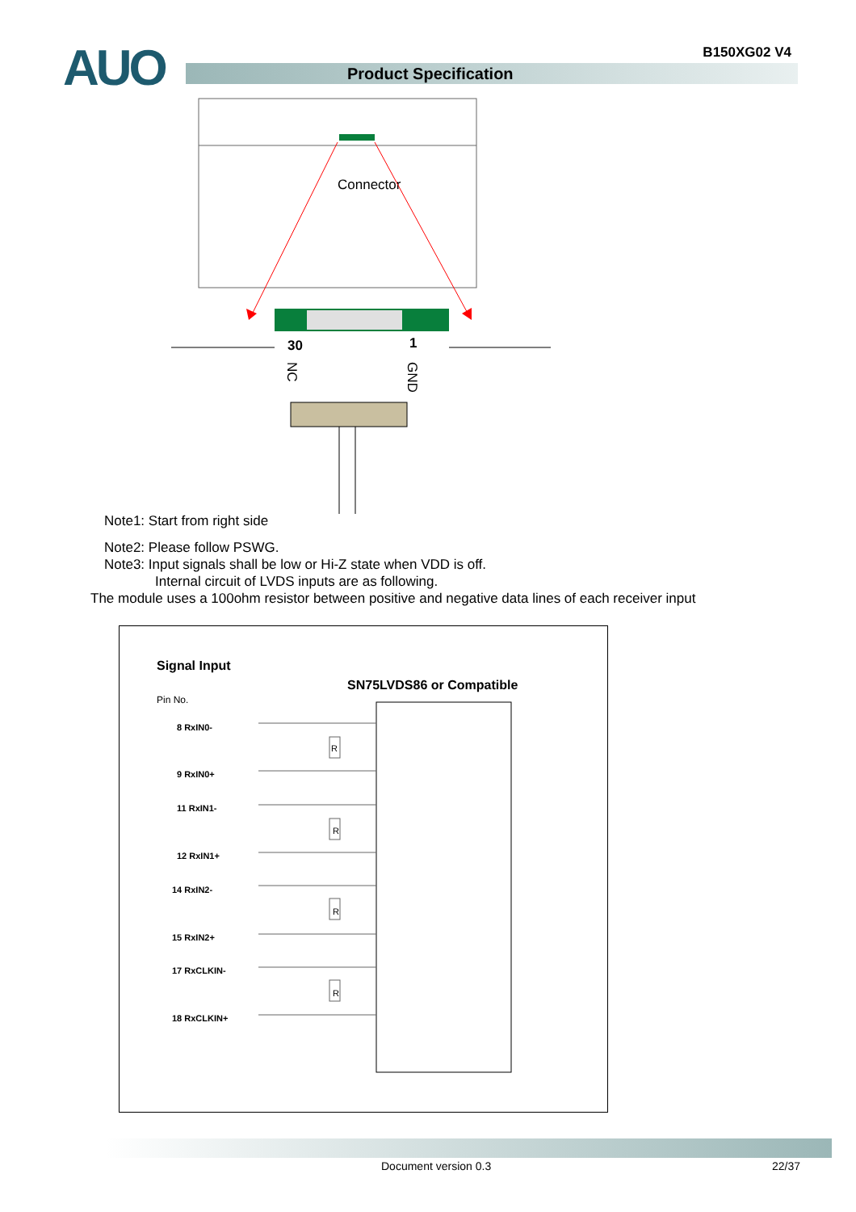AUO B150XG02 V4
Product Specification
Connector
30
1
NC
GND
Note1: Start from right side
Note2: Please follow PSWG.
Note3: Input signals shall be low or Hi-Z state when VDD is off.
Internal circuit of LVDS inputs are as following.
The module uses a 100ohm resistor between positive and negative data lines of each receiver input
Signal Input
SN75LVDS86 or Compatible
Pin No.
8 RxIN0-
9 RxIN0+
11 RxIN1-
12 RxIN1+
14 RxIN2-
15 RxIN2+
17 RxCLKIN-
18 RxCLKIN+
R
R
R
R
Document version 0.3 22/37